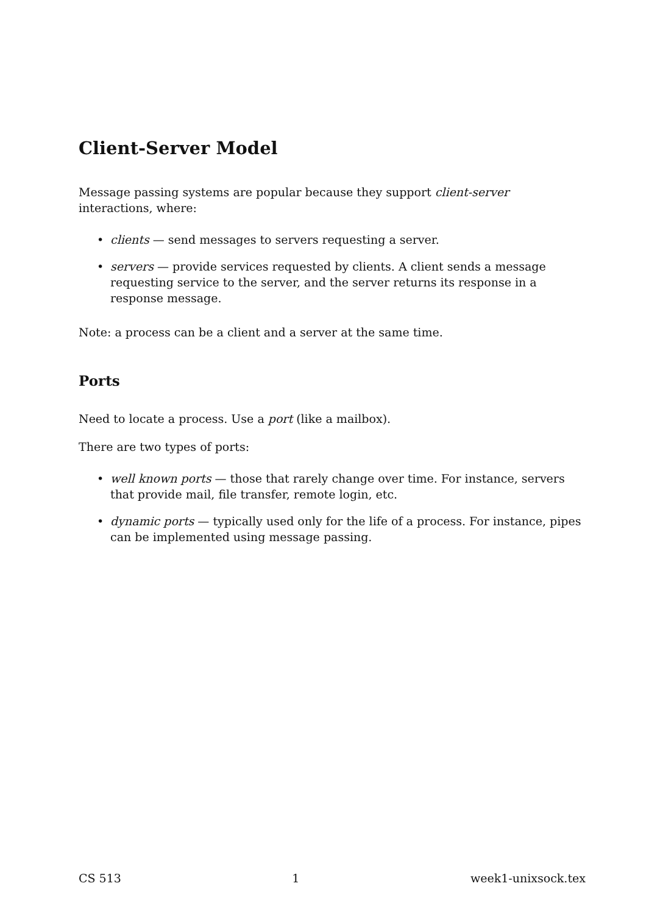Client-Server Model
Message passing systems are popular because they support client-server interactions, where:
• clients — send messages to servers requesting a server.
• servers — provide services requested by clients. A client sends a message requesting service to the server, and the server returns its response in a response message.
Note: a process can be a client and a server at the same time.
Ports
Need to locate a process. Use a port (like a mailbox).
There are two types of ports:
• well known ports — those that rarely change over time. For instance, servers that provide mail, file transfer, remote login, etc.
• dynamic ports — typically used only for the life of a process. For instance, pipes can be implemented using message passing.
CS 513 1 week1-unixsock.tex